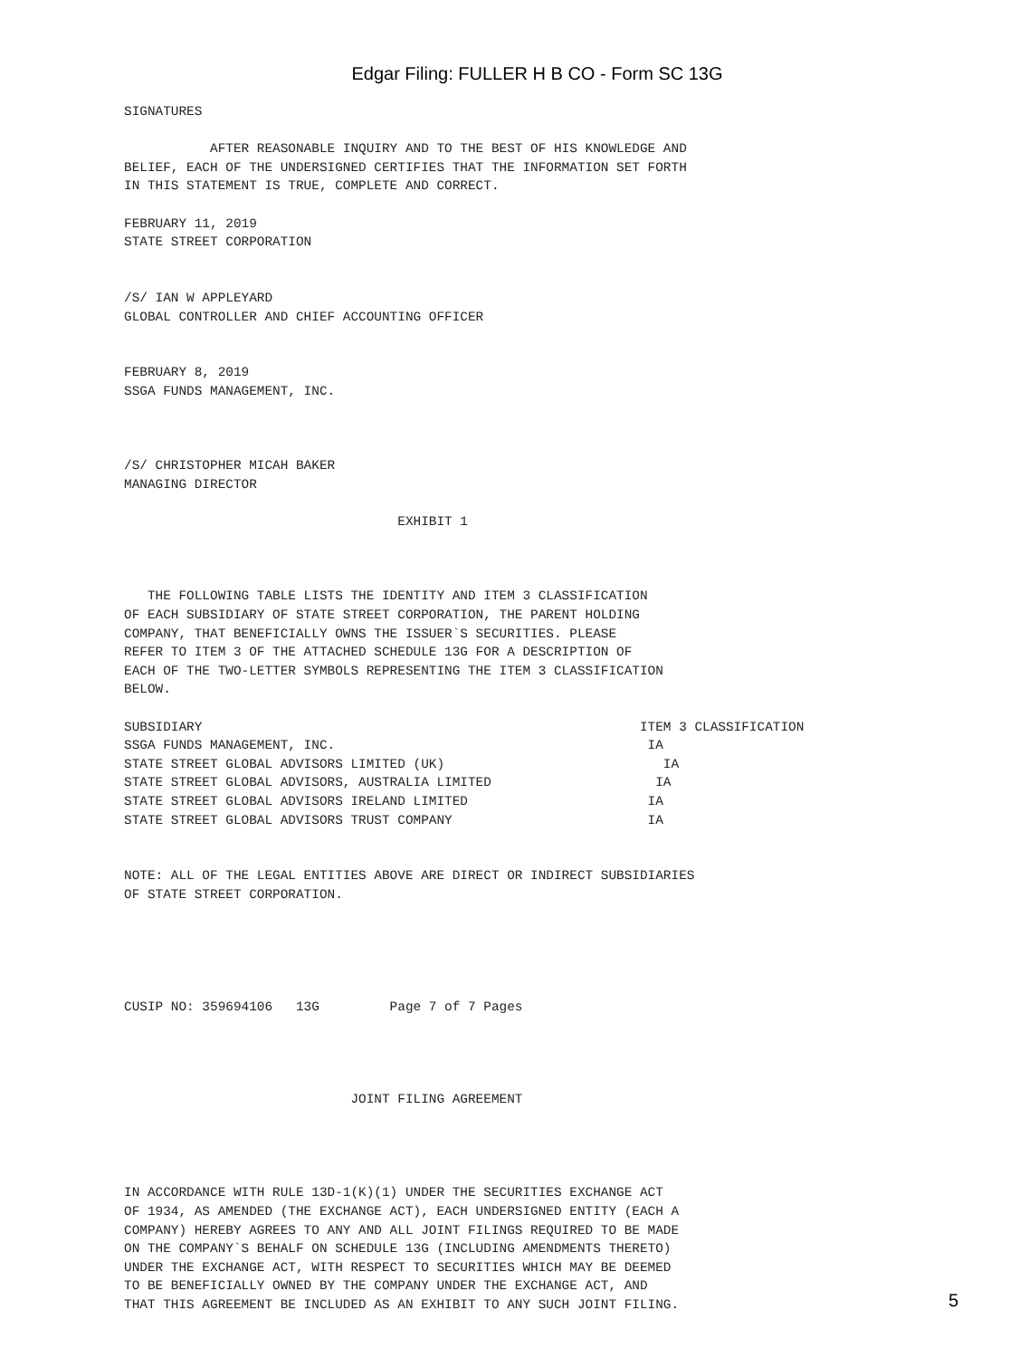Edgar Filing: FULLER H B CO - Form SC 13G
SIGNATURES

           AFTER REASONABLE INQUIRY AND TO THE BEST OF HIS KNOWLEDGE AND
BELIEF, EACH OF THE UNDERSIGNED CERTIFIES THAT THE INFORMATION SET FORTH
IN THIS STATEMENT IS TRUE, COMPLETE AND CORRECT.

FEBRUARY 11, 2019
STATE STREET CORPORATION


/S/ IAN W APPLEYARD
GLOBAL CONTROLLER AND CHIEF ACCOUNTING OFFICER


FEBRUARY 8, 2019
SSGA FUNDS MANAGEMENT, INC.



/S/ CHRISTOPHER MICAH BAKER
MANAGING DIRECTOR

                                   EXHIBIT 1



   THE FOLLOWING TABLE LISTS THE IDENTITY AND ITEM 3 CLASSIFICATION
OF EACH SUBSIDIARY OF STATE STREET CORPORATION, THE PARENT HOLDING
COMPANY, THAT BENEFICIALLY OWNS THE ISSUER`S SECURITIES. PLEASE
REFER TO ITEM 3 OF THE ATTACHED SCHEDULE 13G FOR A DESCRIPTION OF
EACH OF THE TWO-LETTER SYMBOLS REPRESENTING THE ITEM 3 CLASSIFICATION
BELOW.

SUBSIDIARY                                                        ITEM 3 CLASSIFICATION
SSGA FUNDS MANAGEMENT, INC.                                        IA
STATE STREET GLOBAL ADVISORS LIMITED (UK)                            IA
STATE STREET GLOBAL ADVISORS, AUSTRALIA LIMITED                     IA
STATE STREET GLOBAL ADVISORS IRELAND LIMITED                       IA
STATE STREET GLOBAL ADVISORS TRUST COMPANY                         IA


NOTE: ALL OF THE LEGAL ENTITIES ABOVE ARE DIRECT OR INDIRECT SUBSIDIARIES
OF STATE STREET CORPORATION.





CUSIP NO: 359694106   13G         Page 7 of 7 Pages




                             JOINT FILING AGREEMENT




IN ACCORDANCE WITH RULE 13D-1(K)(1) UNDER THE SECURITIES EXCHANGE ACT
OF 1934, AS AMENDED (THE EXCHANGE ACT), EACH UNDERSIGNED ENTITY (EACH A
COMPANY) HEREBY AGREES TO ANY AND ALL JOINT FILINGS REQUIRED TO BE MADE
ON THE COMPANY`S BEHALF ON SCHEDULE 13G (INCLUDING AMENDMENTS THERETO)
UNDER THE EXCHANGE ACT, WITH RESPECT TO SECURITIES WHICH MAY BE DEEMED
TO BE BENEFICIALLY OWNED BY THE COMPANY UNDER THE EXCHANGE ACT, AND
THAT THIS AGREEMENT BE INCLUDED AS AN EXHIBIT TO ANY SUCH JOINT FILING.
5